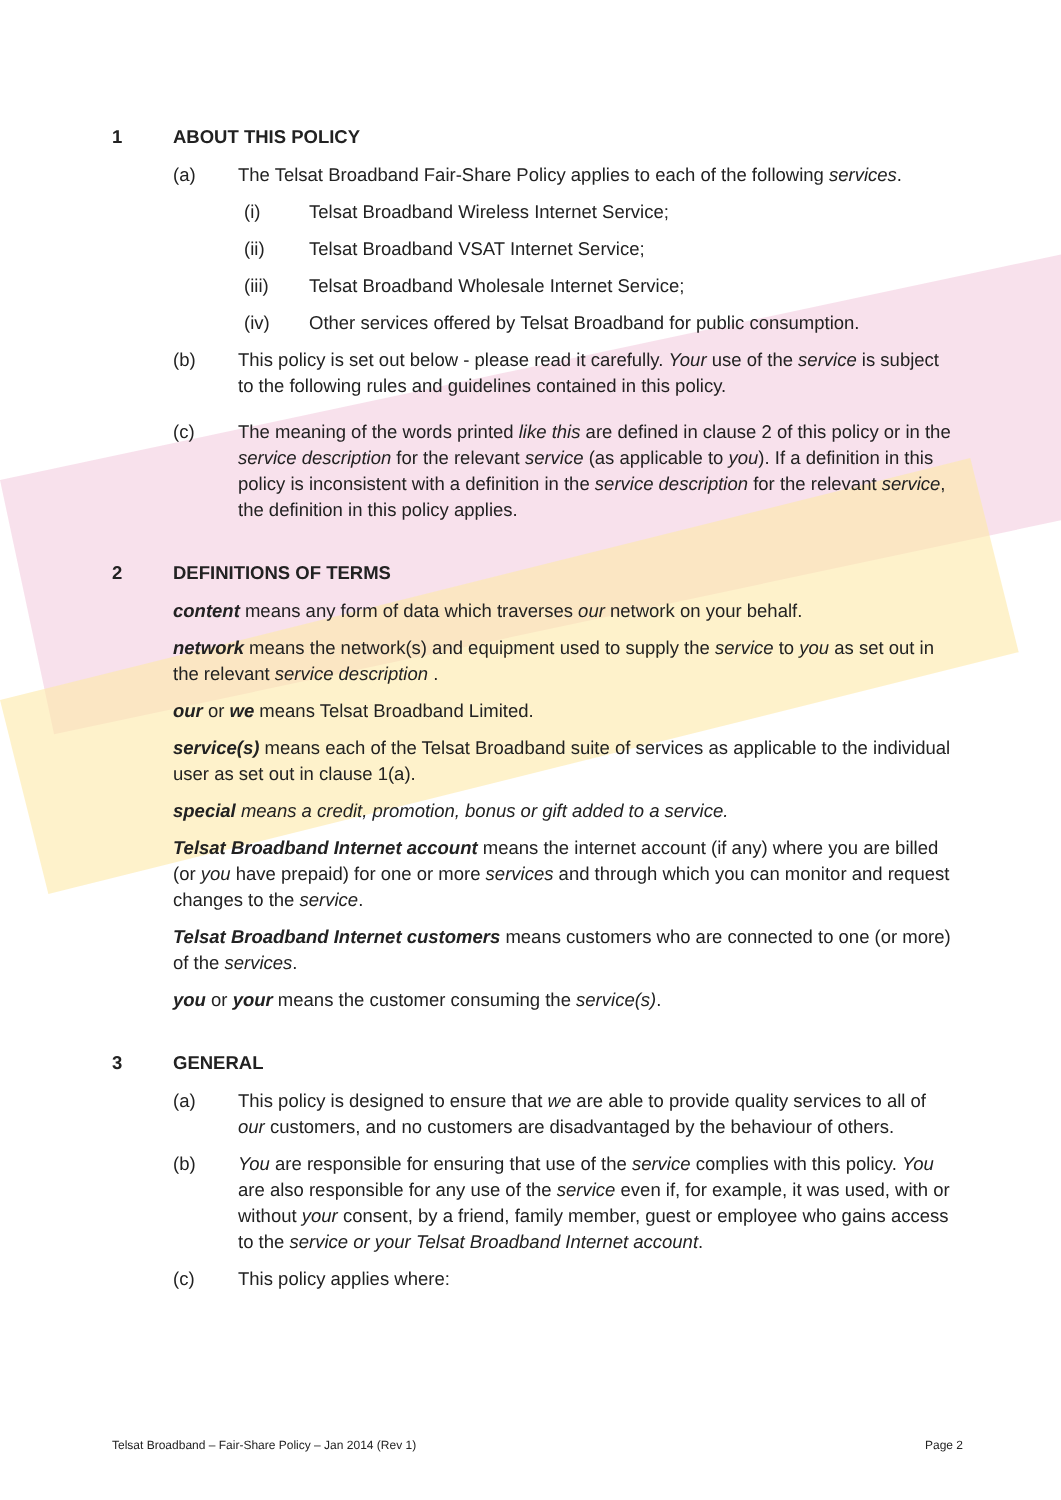1 ABOUT THIS POLICY
(a) The Telsat Broadband Fair-Share Policy applies to each of the following services.
(i) Telsat Broadband Wireless Internet Service;
(ii) Telsat Broadband VSAT Internet Service;
(iii) Telsat Broadband Wholesale Internet Service;
(iv) Other services offered by Telsat Broadband for public consumption.
(b) This policy is set out below - please read it carefully. Your use of the service is subject to the following rules and guidelines contained in this policy.
(c) The meaning of the words printed like this are defined in clause 2 of this policy or in the service description for the relevant service (as applicable to you). If a definition in this policy is inconsistent with a definition in the service description for the relevant service, the definition in this policy applies.
2 DEFINITIONS OF TERMS
content means any form of data which traverses our network on your behalf.
network means the network(s) and equipment used to supply the service to you as set out in the relevant service description .
our or we means Telsat Broadband Limited.
service(s) means each of the Telsat Broadband suite of services as applicable to the individual user as set out in clause 1(a).
special means a credit, promotion, bonus or gift added to a service.
Telsat Broadband Internet account means the internet account (if any) where you are billed (or you have prepaid) for one or more services and through which you can monitor and request changes to the service.
Telsat Broadband Internet customers means customers who are connected to one (or more) of the services.
you or your means the customer consuming the service(s).
3 GENERAL
(a) This policy is designed to ensure that we are able to provide quality services to all of our customers, and no customers are disadvantaged by the behaviour of others.
(b) You are responsible for ensuring that use of the service complies with this policy. You are also responsible for any use of the service even if, for example, it was used, with or without your consent, by a friend, family member, guest or employee who gains access to the service or your Telsat Broadband Internet account.
(c) This policy applies where:
Telsat Broadband – Fair-Share Policy – Jan 2014 (Rev 1) Page 2